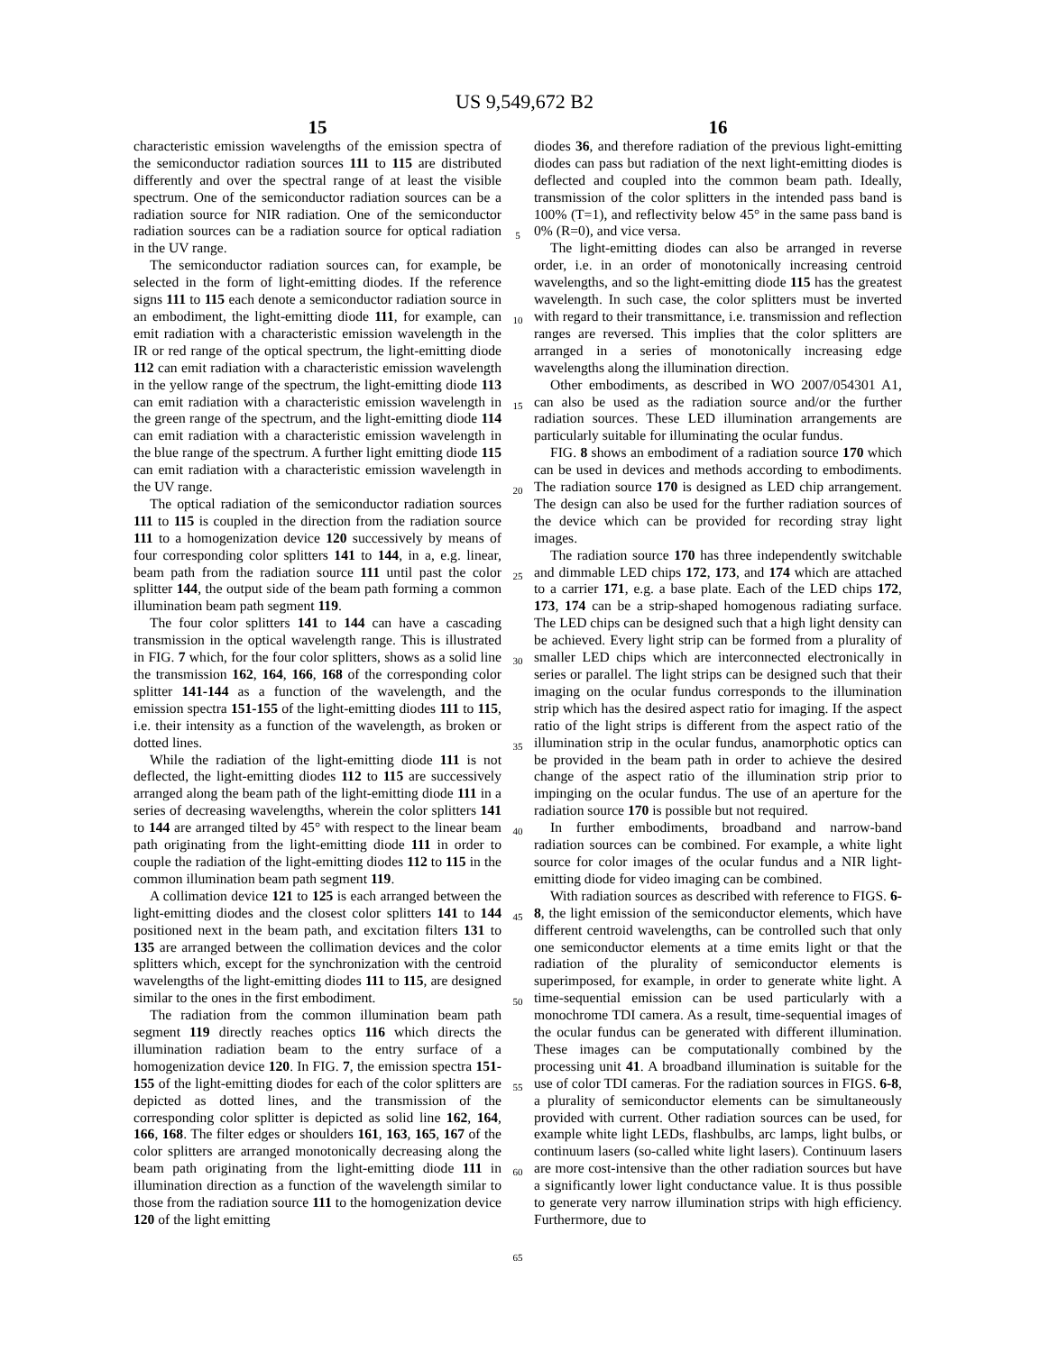US 9,549,672 B2
15
characteristic emission wavelengths of the emission spectra of the semiconductor radiation sources 111 to 115 are distributed differently and over the spectral range of at least the visible spectrum. One of the semiconductor radiation sources can be a radiation source for NIR radiation. One of the semiconductor radiation sources can be a radiation source for optical radiation in the UV range.
The semiconductor radiation sources can, for example, be selected in the form of light-emitting diodes. If the reference signs 111 to 115 each denote a semiconductor radiation source in an embodiment, the light-emitting diode 111, for example, can emit radiation with a characteristic emission wavelength in the IR or red range of the optical spectrum, the light-emitting diode 112 can emit radiation with a characteristic emission wavelength in the yellow range of the spectrum, the light-emitting diode 113 can emit radiation with a characteristic emission wavelength in the green range of the spectrum, and the light-emitting diode 114 can emit radiation with a characteristic emission wavelength in the blue range of the spectrum. A further light emitting diode 115 can emit radiation with a characteristic emission wavelength in the UV range.
The optical radiation of the semiconductor radiation sources 111 to 115 is coupled in the direction from the radiation source 111 to a homogenization device 120 successively by means of four corresponding color splitters 141 to 144, in a, e.g. linear, beam path from the radiation source 111 until past the color splitter 144, the output side of the beam path forming a common illumination beam path segment 119.
The four color splitters 141 to 144 can have a cascading transmission in the optical wavelength range. This is illustrated in FIG. 7 which, for the four color splitters, shows as a solid line the transmission 162, 164, 166, 168 of the corresponding color splitter 141-144 as a function of the wavelength, and the emission spectra 151-155 of the light-emitting diodes 111 to 115, i.e. their intensity as a function of the wavelength, as broken or dotted lines.
While the radiation of the light-emitting diode 111 is not deflected, the light-emitting diodes 112 to 115 are successively arranged along the beam path of the light-emitting diode 111 in a series of decreasing wavelengths, wherein the color splitters 141 to 144 are arranged tilted by 45° with respect to the linear beam path originating from the light-emitting diode 111 in order to couple the radiation of the light-emitting diodes 112 to 115 in the common illumination beam path segment 119.
A collimation device 121 to 125 is each arranged between the light-emitting diodes and the closest color splitters 141 to 144 positioned next in the beam path, and excitation filters 131 to 135 are arranged between the collimation devices and the color splitters which, except for the synchronization with the centroid wavelengths of the light-emitting diodes 111 to 115, are designed similar to the ones in the first embodiment.
The radiation from the common illumination beam path segment 119 directly reaches optics 116 which directs the illumination radiation beam to the entry surface of a homogenization device 120. In FIG. 7, the emission spectra 151-155 of the light-emitting diodes for each of the color splitters are depicted as dotted lines, and the transmission of the corresponding color splitter is depicted as solid line 162, 164, 166, 168. The filter edges or shoulders 161, 163, 165, 167 of the color splitters are arranged monotonically decreasing along the beam path originating from the light-emitting diode 111 in illumination direction as a function of the wavelength similar to those from the radiation source 111 to the homogenization device 120 of the light emitting
5
10
15
20
25
30
35
40
45
50
55
60
65
16
diodes 36, and therefore radiation of the previous light-emitting diodes can pass but radiation of the next light-emitting diodes is deflected and coupled into the common beam path. Ideally, transmission of the color splitters in the intended pass band is 100% (T=1), and reflectivity below 45° in the same pass band is 0% (R=0), and vice versa.
The light-emitting diodes can also be arranged in reverse order, i.e. in an order of monotonically increasing centroid wavelengths, and so the light-emitting diode 115 has the greatest wavelength. In such case, the color splitters must be inverted with regard to their transmittance, i.e. transmission and reflection ranges are reversed. This implies that the color splitters are arranged in a series of monotonically increasing edge wavelengths along the illumination direction.
Other embodiments, as described in WO 2007/054301 A1, can also be used as the radiation source and/or the further radiation sources. These LED illumination arrangements are particularly suitable for illuminating the ocular fundus.
FIG. 8 shows an embodiment of a radiation source 170 which can be used in devices and methods according to embodiments. The radiation source 170 is designed as LED chip arrangement. The design can also be used for the further radiation sources of the device which can be provided for recording stray light images.
The radiation source 170 has three independently switchable and dimmable LED chips 172, 173, and 174 which are attached to a carrier 171, e.g. a base plate. Each of the LED chips 172, 173, 174 can be a strip-shaped homogenous radiating surface. The LED chips can be designed such that a high light density can be achieved. Every light strip can be formed from a plurality of smaller LED chips which are interconnected electronically in series or parallel. The light strips can be designed such that their imaging on the ocular fundus corresponds to the illumination strip which has the desired aspect ratio for imaging. If the aspect ratio of the light strips is different from the aspect ratio of the illumination strip in the ocular fundus, anamorphotic optics can be provided in the beam path in order to achieve the desired change of the aspect ratio of the illumination strip prior to impinging on the ocular fundus. The use of an aperture for the radiation source 170 is possible but not required.
In further embodiments, broadband and narrow-band radiation sources can be combined. For example, a white light source for color images of the ocular fundus and a NIR light-emitting diode for video imaging can be combined.
With radiation sources as described with reference to FIGS. 6-8, the light emission of the semiconductor elements, which have different centroid wavelengths, can be controlled such that only one semiconductor elements at a time emits light or that the radiation of the plurality of semiconductor elements is superimposed, for example, in order to generate white light. A time-sequential emission can be used particularly with a monochrome TDI camera. As a result, time-sequential images of the ocular fundus can be generated with different illumination. These images can be computationally combined by the processing unit 41. A broadband illumination is suitable for the use of color TDI cameras. For the radiation sources in FIGS. 6-8, a plurality of semiconductor elements can be simultaneously provided with current. Other radiation sources can be used, for example white light LEDs, flashbulbs, arc lamps, light bulbs, or continuum lasers (so-called white light lasers). Continuum lasers are more cost-intensive than the other radiation sources but have a significantly lower light conductance value. It is thus possible to generate very narrow illumination strips with high efficiency. Furthermore, due to